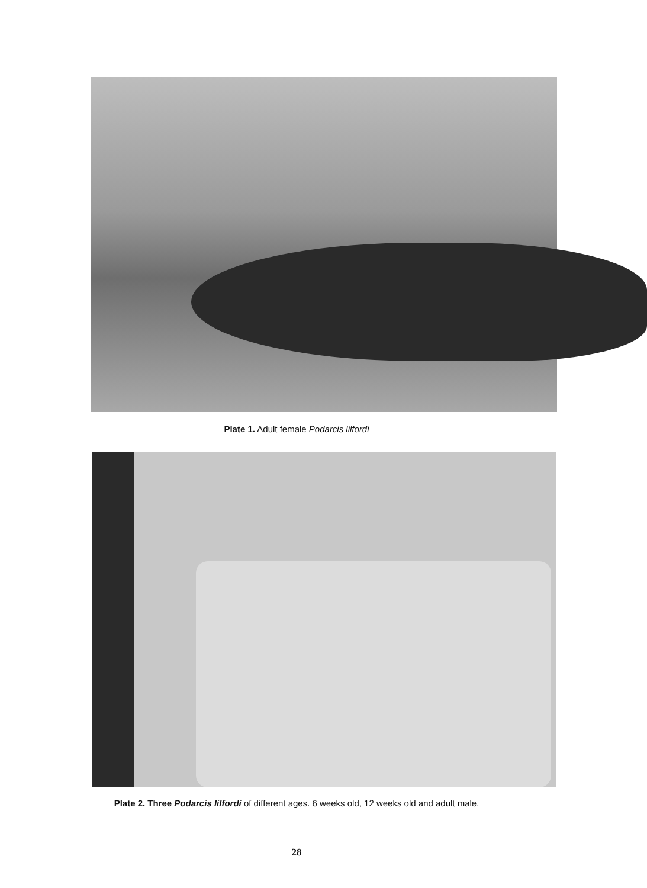Plate 1. Adult female Podarcis lilfordi
Plate 2. Three Podarcis lilfordi of different ages. 6 weeks old, 12 weeks old and adult male.
28